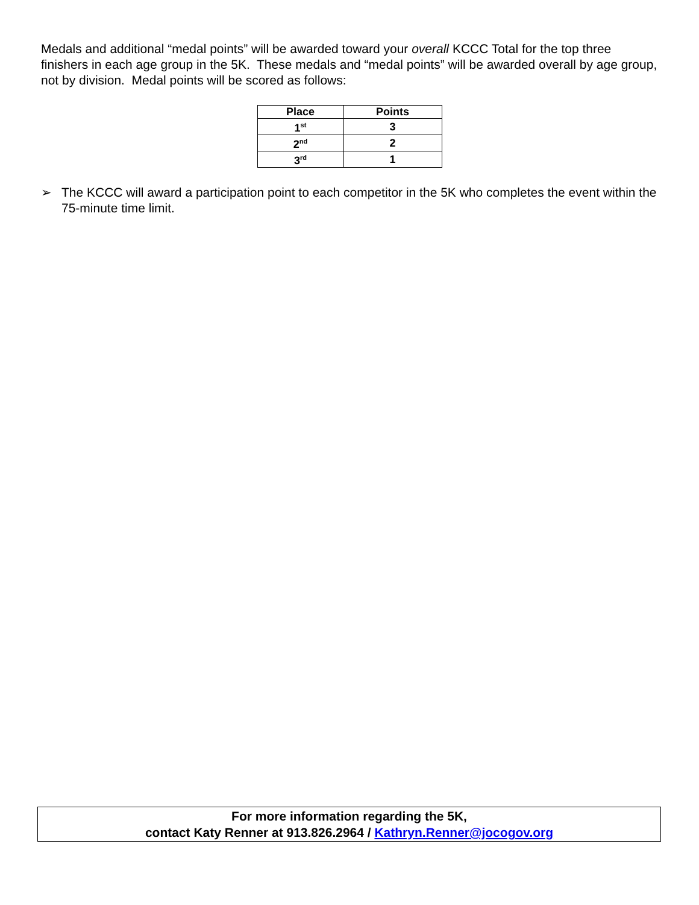Medals and additional “medal points” will be awarded toward your overall KCCC Total for the top three finishers in each age group in the 5K. These medals and “medal points” will be awarded overall by age group, not by division. Medal points will be scored as follows:
| Place | Points |
| --- | --- |
| 1<sup>st</sup> | 3 |
| 2<sup>nd</sup> | 2 |
| 3<sup>rd</sup> | 1 |
➢ The KCCC will award a participation point to each competitor in the 5K who completes the event within the 75-minute time limit.
For more information regarding the 5K,
contact Katy Renner at 913.826.2964 / Kathryn.Renner@jocogov.org